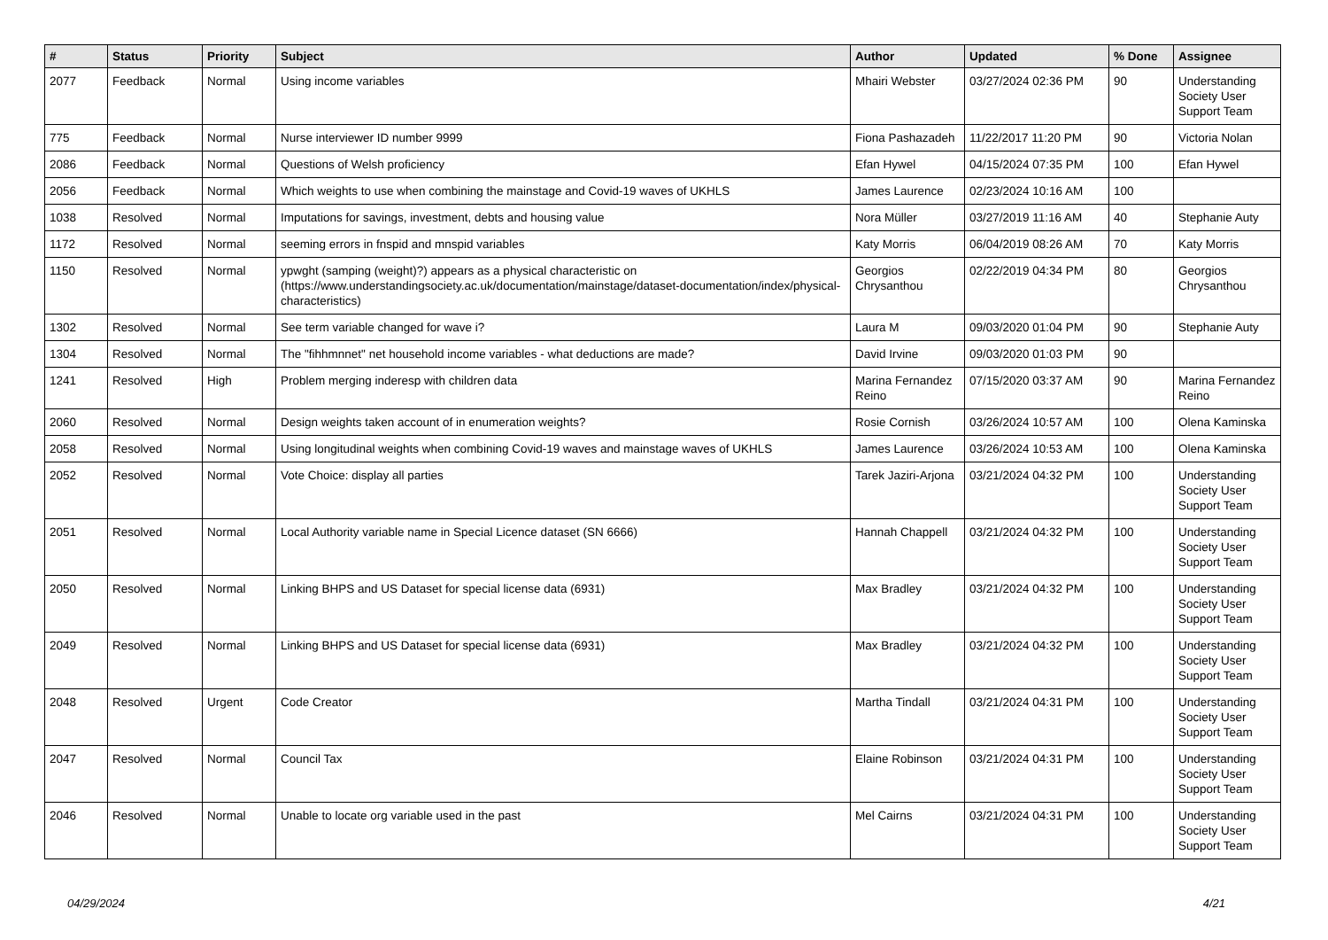| # | Status | Priority | Subject | Author | Updated | % Done | Assignee |
| --- | --- | --- | --- | --- | --- | --- | --- |
| 2077 | Feedback | Normal | Using income variables | Mhairi Webster | 03/27/2024 02:36 PM | 90 | Understanding Society User Support Team |
| 775 | Feedback | Normal | Nurse interviewer ID number 9999 | Fiona Pashazadeh | 11/22/2017 11:20 PM | 90 | Victoria Nolan |
| 2086 | Feedback | Normal | Questions of Welsh proficiency | Efan Hywel | 04/15/2024 07:35 PM | 100 | Efan Hywel |
| 2056 | Feedback | Normal | Which weights to use when combining the mainstage and Covid-19 waves of UKHLS | James Laurence | 02/23/2024 10:16 AM | 100 | |
| 1038 | Resolved | Normal | Imputations for savings, investment, debts and housing value | Nora Müller | 03/27/2019 11:16 AM | 40 | Stephanie Auty |
| 1172 | Resolved | Normal | seeming errors in fnspid and mnspid variables | Katy Morris | 06/04/2019 08:26 AM | 70 | Katy Morris |
| 1150 | Resolved | Normal | ypwght (samping (weight)?) appears as a physical characteristic on (https://www.understandingsociety.ac.uk/documentation/mainstage/dataset-documentation/index/physical-characteristics) | Georgios Chrysanthou | 02/22/2019 04:34 PM | 80 | Georgios Chrysanthou |
| 1302 | Resolved | Normal | See term variable changed for wave i? | Laura M | 09/03/2020 01:04 PM | 90 | Stephanie Auty |
| 1304 | Resolved | Normal | The "fihhmnnet" net household income variables - what deductions are made? | David Irvine | 09/03/2020 01:03 PM | 90 | |
| 1241 | Resolved | High | Problem merging inderesp with children data | Marina Fernandez Reino | 07/15/2020 03:37 AM | 90 | Marina Fernandez Reino |
| 2060 | Resolved | Normal | Design weights taken account of in enumeration weights? | Rosie Cornish | 03/26/2024 10:57 AM | 100 | Olena Kaminska |
| 2058 | Resolved | Normal | Using longitudinal weights when combining Covid-19 waves and mainstage waves of UKHLS | James Laurence | 03/26/2024 10:53 AM | 100 | Olena Kaminska |
| 2052 | Resolved | Normal | Vote Choice: display all parties | Tarek Jaziri-Arjona | 03/21/2024 04:32 PM | 100 | Understanding Society User Support Team |
| 2051 | Resolved | Normal | Local Authority variable name in Special Licence dataset (SN 6666) | Hannah Chappell | 03/21/2024 04:32 PM | 100 | Understanding Society User Support Team |
| 2050 | Resolved | Normal | Linking BHPS and US Dataset for special license data (6931) | Max Bradley | 03/21/2024 04:32 PM | 100 | Understanding Society User Support Team |
| 2049 | Resolved | Normal | Linking BHPS and US Dataset for special license data (6931) | Max Bradley | 03/21/2024 04:32 PM | 100 | Understanding Society User Support Team |
| 2048 | Resolved | Urgent | Code Creator | Martha Tindall | 03/21/2024 04:31 PM | 100 | Understanding Society User Support Team |
| 2047 | Resolved | Normal | Council Tax | Elaine Robinson | 03/21/2024 04:31 PM | 100 | Understanding Society User Support Team |
| 2046 | Resolved | Normal | Unable to locate org variable used in the past | Mel Cairns | 03/21/2024 04:31 PM | 100 | Understanding Society User Support Team |
04/29/2024 4/21